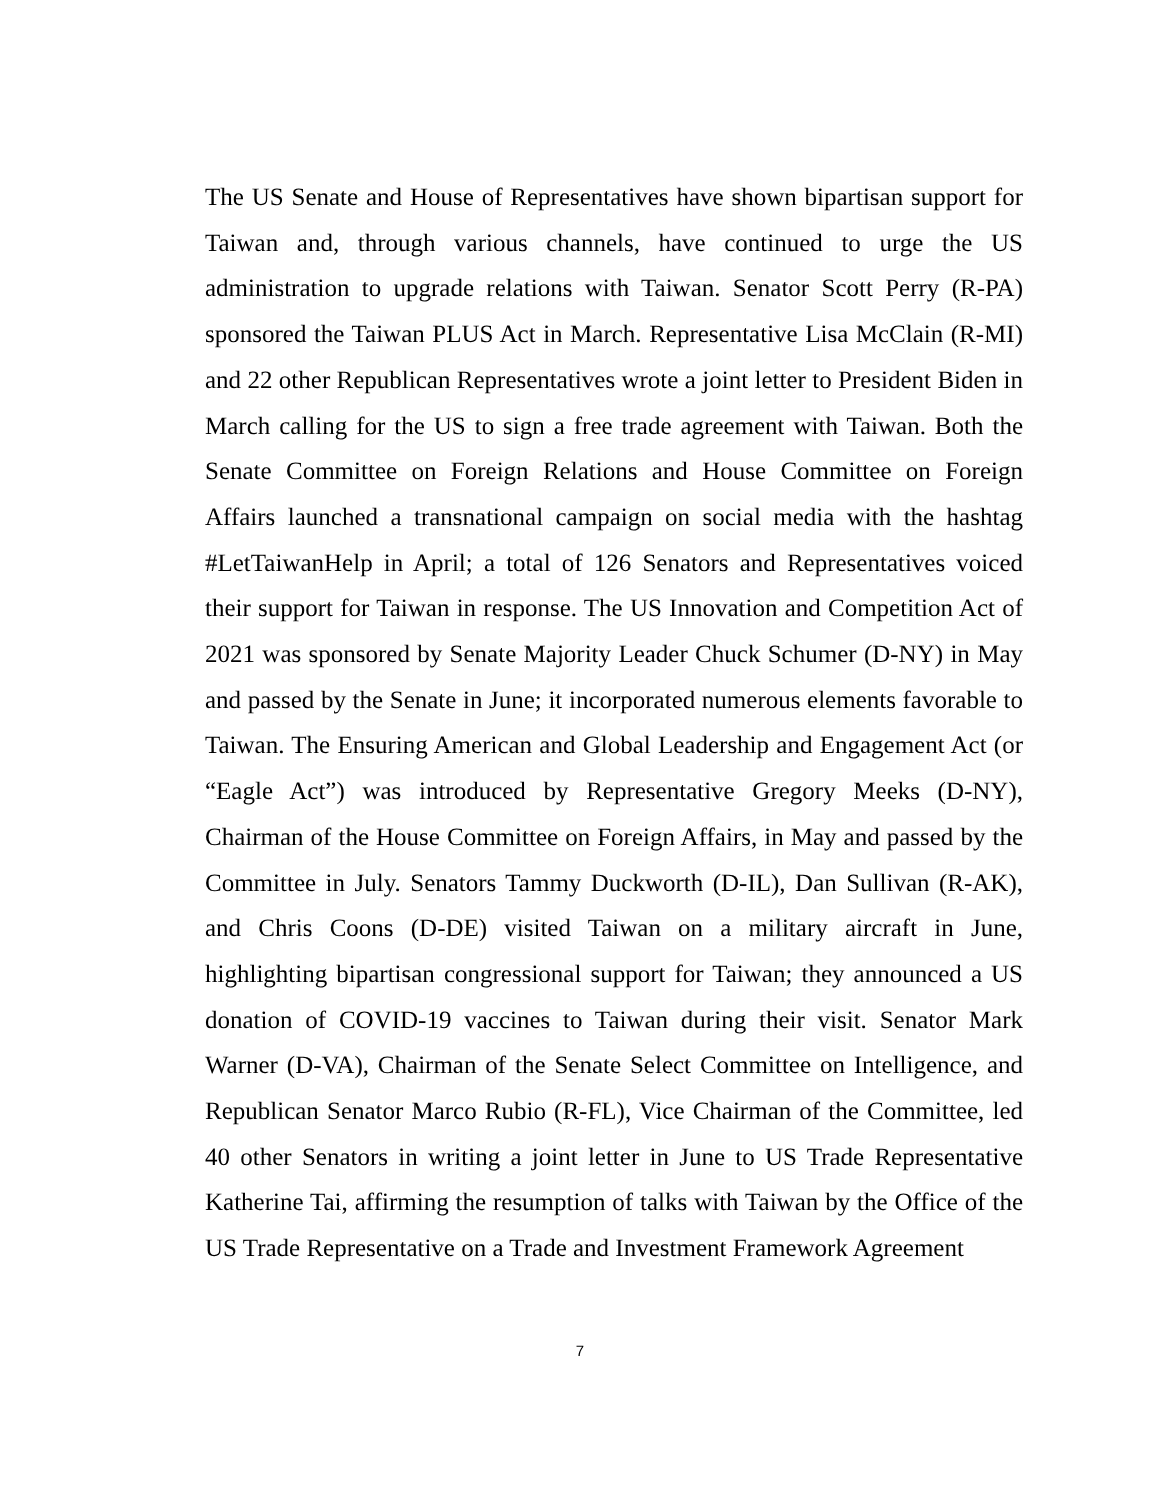The US Senate and House of Representatives have shown bipartisan support for Taiwan and, through various channels, have continued to urge the US administration to upgrade relations with Taiwan. Senator Scott Perry (R-PA) sponsored the Taiwan PLUS Act in March. Representative Lisa McClain (R-MI) and 22 other Republican Representatives wrote a joint letter to President Biden in March calling for the US to sign a free trade agreement with Taiwan. Both the Senate Committee on Foreign Relations and House Committee on Foreign Affairs launched a transnational campaign on social media with the hashtag #LetTaiwanHelp in April; a total of 126 Senators and Representatives voiced their support for Taiwan in response. The US Innovation and Competition Act of 2021 was sponsored by Senate Majority Leader Chuck Schumer (D-NY) in May and passed by the Senate in June; it incorporated numerous elements favorable to Taiwan. The Ensuring American and Global Leadership and Engagement Act (or “Eagle Act”) was introduced by Representative Gregory Meeks (D-NY), Chairman of the House Committee on Foreign Affairs, in May and passed by the Committee in July. Senators Tammy Duckworth (D-IL), Dan Sullivan (R-AK), and Chris Coons (D-DE) visited Taiwan on a military aircraft in June, highlighting bipartisan congressional support for Taiwan; they announced a US donation of COVID-19 vaccines to Taiwan during their visit. Senator Mark Warner (D-VA), Chairman of the Senate Select Committee on Intelligence, and Republican Senator Marco Rubio (R-FL), Vice Chairman of the Committee, led 40 other Senators in writing a joint letter in June to US Trade Representative Katherine Tai, affirming the resumption of talks with Taiwan by the Office of the US Trade Representative on a Trade and Investment Framework Agreement
7